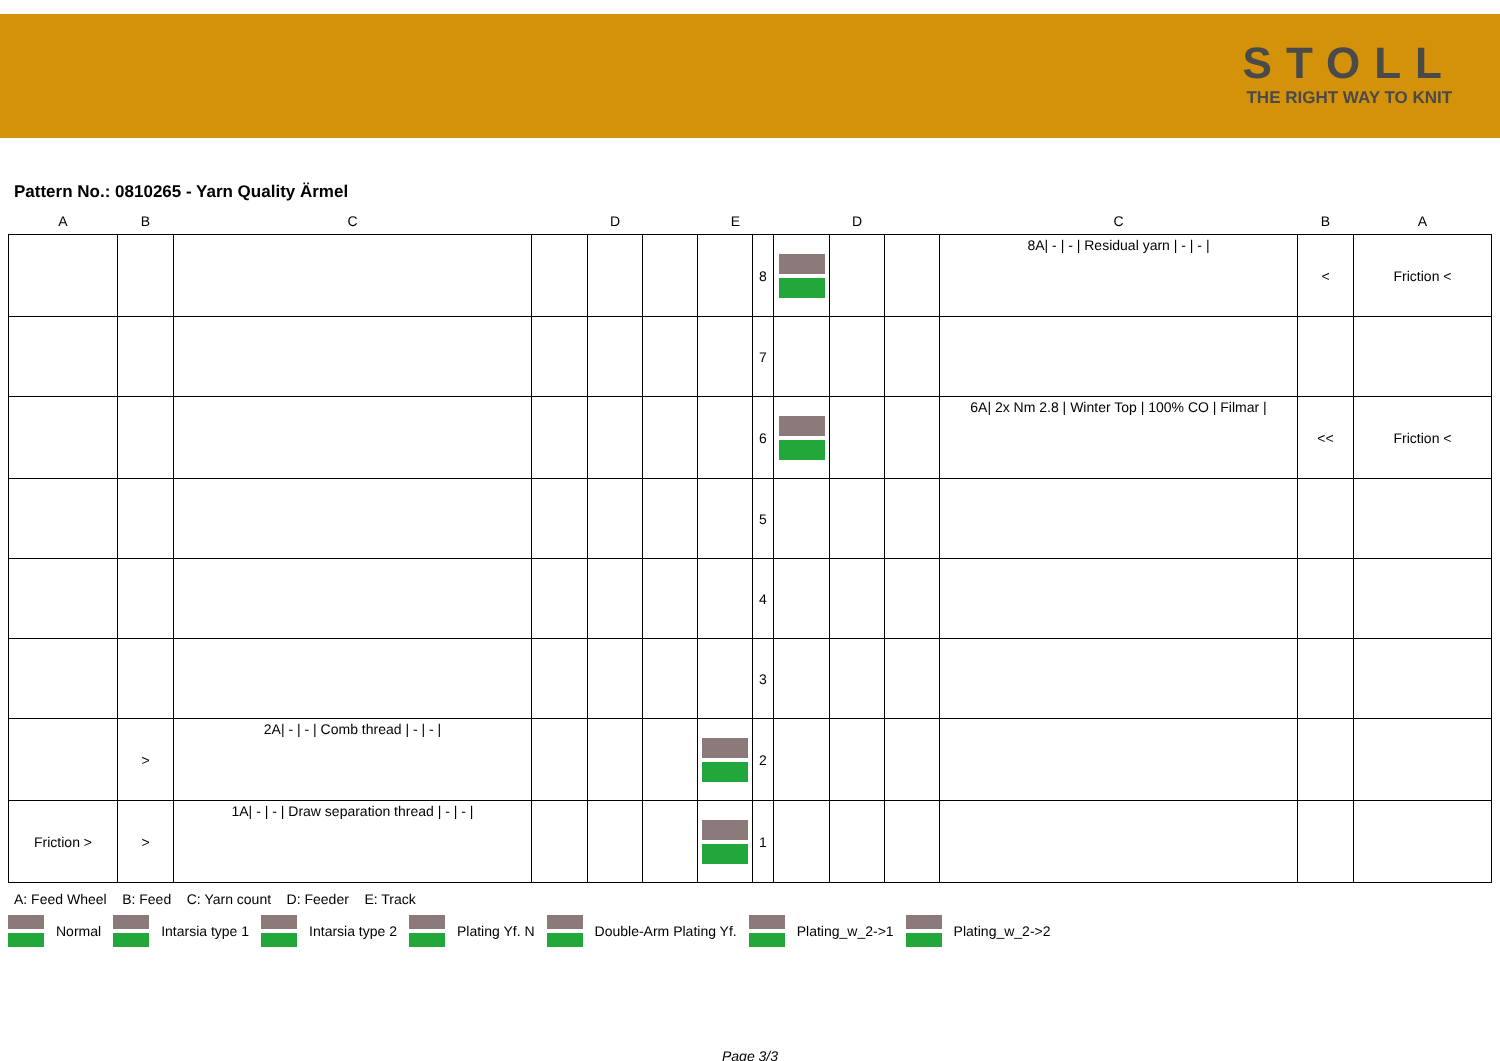STOLL
THE RIGHT WAY TO KNIT
Pattern No.: 0810265 - Yarn Quality Ärmel
| A | B | C | | D | | E | | | D | | C | B | A |
| --- | --- | --- | --- | --- | --- | --- | --- | --- | --- | --- | --- | --- | --- |
| | | | | | | | 8 | | | | 8A/ - / - / Residual yarn / - / - / | < | Friction < |
| | | | | | | | 7 | | | | | | |
| | | | | | | | 6 | | | | 6A/ 2x Nm 2.8 / Winter Top / 100% CO / Filmar / | << | Friction < |
| | | | | | | | 5 | | | | | | |
| | | | | | | | 4 | | | | | | |
| | | | | | | | 3 | | | | | | |
| | > | 2A/ - / - / Comb thread / - / - / | | | | | 2 | | | | | | |
| Friction > | > | 1A/ - / - / Draw separation thread / - / - / | | | | | 1 | | | | | | |
A: Feed Wheel B: Feed C: Yarn count D: Feeder E: Track
Normal Intarsia type 1 Intarsia type 2 Plating Yf. N Double-Arm Plating Yf. Plating_w_2->1 Plating_w_2->2
Page 3/3